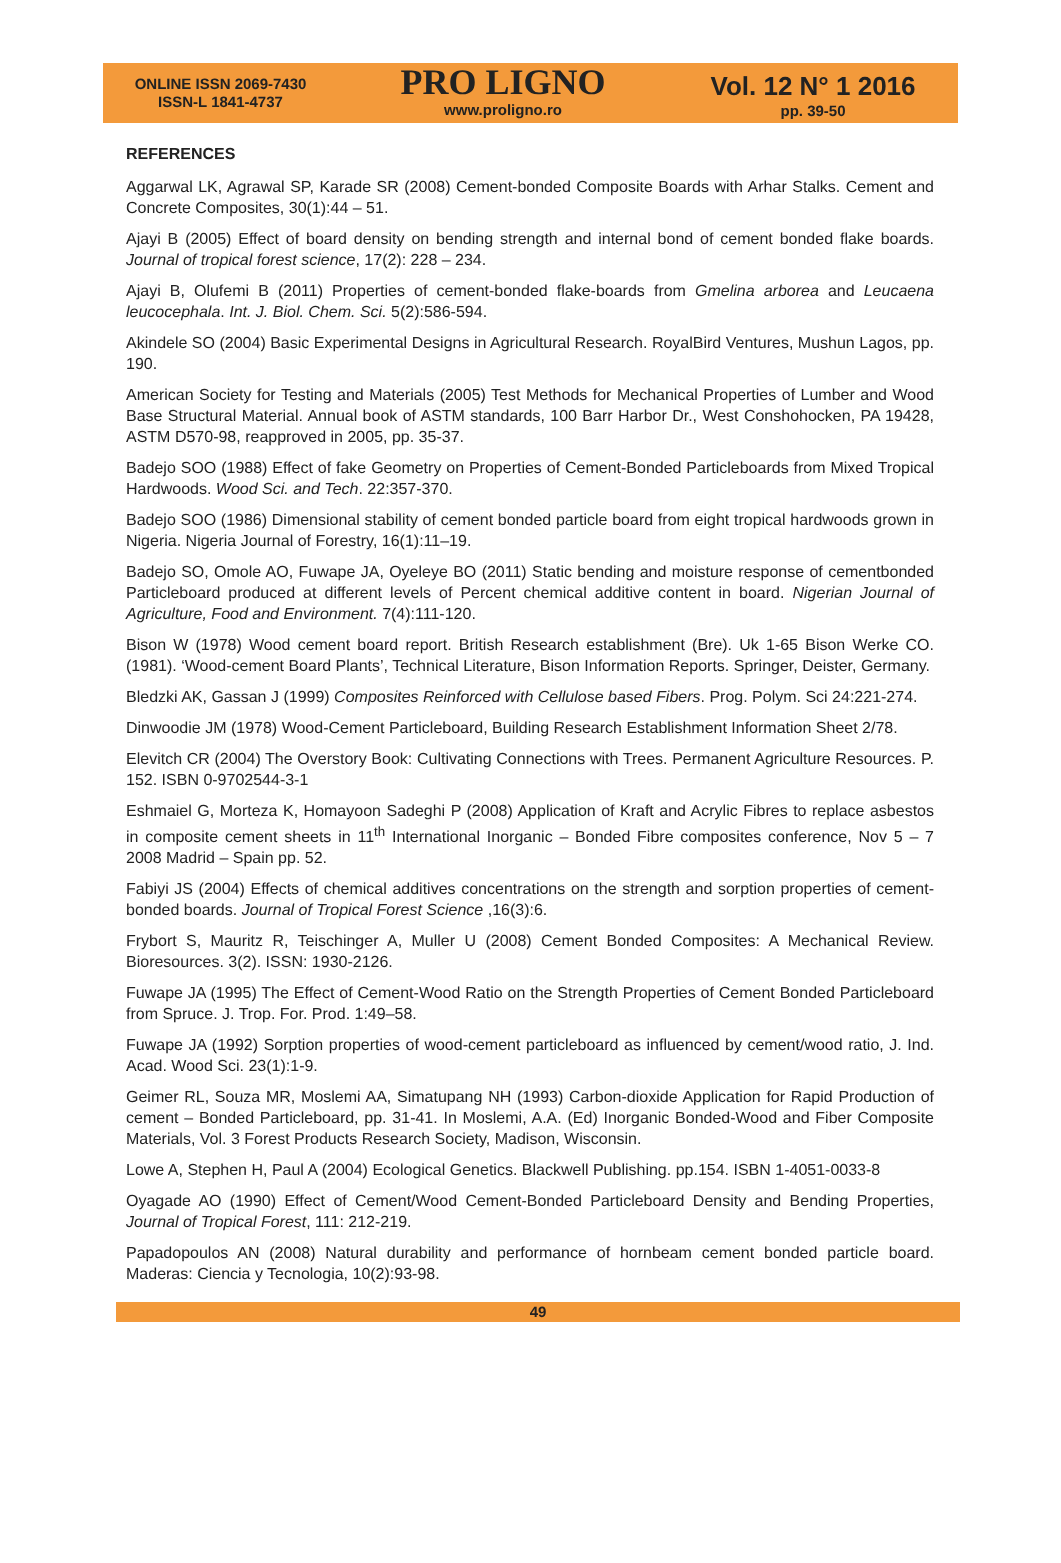ONLINE ISSN 2069-7430
ISSN-L 1841-4737
PRO LIGNO
www.proligno.ro
Vol. 12 N° 1 2016
pp. 39-50
REFERENCES
Aggarwal LK, Agrawal SP, Karade SR (2008) Cement-bonded Composite Boards with Arhar Stalks. Cement and Concrete Composites, 30(1):44 – 51.
Ajayi B (2005) Effect of board density on bending strength and internal bond of cement bonded flake boards. Journal of tropical forest science, 17(2): 228 – 234.
Ajayi B, Olufemi B (2011) Properties of cement-bonded flake-boards from Gmelina arborea and Leucaena leucocephala. Int. J. Biol. Chem. Sci. 5(2):586-594.
Akindele SO (2004) Basic Experimental Designs in Agricultural Research. RoyalBird Ventures, Mushun Lagos, pp. 190.
American Society for Testing and Materials (2005) Test Methods for Mechanical Properties of Lumber and Wood Base Structural Material. Annual book of ASTM standards, 100 Barr Harbor Dr., West Conshohocken, PA 19428, ASTM D570-98, reapproved in 2005, pp. 35-37.
Badejo SOO (1988) Effect of fake Geometry on Properties of Cement-Bonded Particleboards from Mixed Tropical Hardwoods. Wood Sci. and Tech. 22:357-370.
Badejo SOO (1986) Dimensional stability of cement bonded particle board from eight tropical hardwoods grown in Nigeria. Nigeria Journal of Forestry, 16(1):11–19.
Badejo SO, Omole AO, Fuwape JA, Oyeleye BO (2011) Static bending and moisture response of cementbonded Particleboard produced at different levels of Percent chemical additive content in board. Nigerian Journal of Agriculture, Food and Environment. 7(4):111-120.
Bison W (1978) Wood cement board report. British Research establishment (Bre). Uk 1-65 Bison Werke CO. (1981). ‘Wood-cement Board Plants’, Technical Literature, Bison Information Reports. Springer, Deister, Germany.
Bledzki AK, Gassan J (1999) Composites Reinforced with Cellulose based Fibers. Prog. Polym. Sci 24:221-274.
Dinwoodie JM (1978) Wood-Cement Particleboard, Building Research Establishment Information Sheet 2/78.
Elevitch CR (2004) The Overstory Book: Cultivating Connections with Trees. Permanent Agriculture Resources. P. 152. ISBN 0-9702544-3-1
Eshmaiel G, Morteza K, Homayoon Sadeghi P (2008) Application of Kraft and Acrylic Fibres to replace asbestos in composite cement sheets in 11<sup>th</sup> International Inorganic – Bonded Fibre composites conference, Nov 5 – 7 2008 Madrid – Spain pp. 52.
Fabiyi JS (2004) Effects of chemical additives concentrations on the strength and sorption properties of cement-bonded boards. Journal of Tropical Forest Science ,16(3):6.
Frybort S, Mauritz R, Teischinger A, Muller U (2008) Cement Bonded Composites: A Mechanical Review. Bioresources. 3(2). ISSN: 1930-2126.
Fuwape JA (1995) The Effect of Cement-Wood Ratio on the Strength Properties of Cement Bonded Particleboard from Spruce. J. Trop. For. Prod. 1:49–58.
Fuwape JA (1992) Sorption properties of wood-cement particleboard as influenced by cement/wood ratio, J. Ind. Acad. Wood Sci. 23(1):1-9.
Geimer RL, Souza MR, Moslemi AA, Simatupang NH (1993) Carbon-dioxide Application for Rapid Production of cement – Bonded Particleboard, pp. 31-41. In Moslemi, A.A. (Ed) Inorganic Bonded-Wood and Fiber Composite Materials, Vol. 3 Forest Products Research Society, Madison, Wisconsin.
Lowe A, Stephen H, Paul A (2004) Ecological Genetics. Blackwell Publishing. pp.154. ISBN 1-4051-0033-8
Oyagade AO (1990) Effect of Cement/Wood Cement-Bonded Particleboard Density and Bending Properties, Journal of Tropical Forest, 111: 212-219.
Papadopoulos AN (2008) Natural durability and performance of hornbeam cement bonded particle board. Maderas: Ciencia y Tecnologia, 10(2):93-98.
49